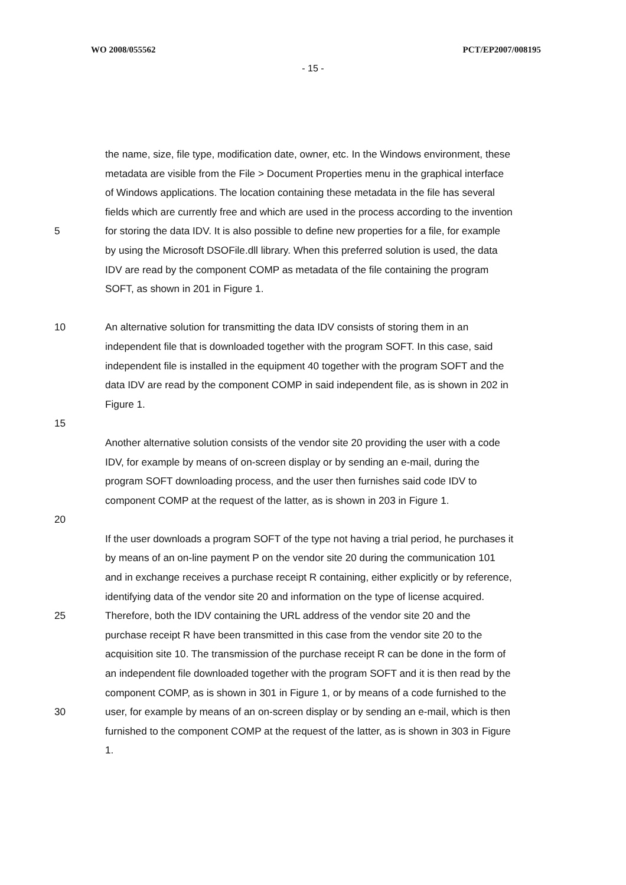WO 2008/055562 PCT/EP2007/008195
- 15 -
the name, size, file type, modification date, owner, etc. In the Windows environment, these
metadata are visible from the File > Document Properties menu in the graphical interface
of Windows applications. The location containing these metadata in the file has several
fields which are currently free and which are used in the process according to the invention
5 for storing the data IDV. It is also possible to define new properties for a file, for example
by using the Microsoft DSOFile.dll library. When this preferred solution is used, the data
IDV are read by the component COMP as metadata of the file containing the program
SOFT, as shown in 201 in Figure 1.
10 An alternative solution for transmitting the data IDV consists of storing them in an
independent file that is downloaded together with the program SOFT. In this case, said
independent file is installed in the equipment 40 together with the program SOFT and the
data IDV are read by the component COMP in said independent file, as is shown in 202 in
Figure 1.
15
Another alternative solution consists of the vendor site 20 providing the user with a code
IDV, for example by means of on-screen display or by sending an e-mail, during the
program SOFT downloading process, and the user then furnishes said code IDV to
component COMP at the request of the latter, as is shown in 203 in Figure 1.
20
If the user downloads a program SOFT of the type not having a trial period, he purchases it
by means of an on-line payment P on the vendor site 20 during the communication 101
and in exchange receives a purchase receipt R containing, either explicitly or by reference,
identifying data of the vendor site 20 and information on the type of license acquired.
25 Therefore, both the IDV containing the URL address of the vendor site 20 and the
purchase receipt R have been transmitted in this case from the vendor site 20 to the
acquisition site 10. The transmission of the purchase receipt R can be done in the form of
an independent file downloaded together with the program SOFT and it is then read by the
component COMP, as is shown in 301 in Figure 1, or by means of a code furnished to the
30 user, for example by means of an on-screen display or by sending an e-mail, which is then
furnished to the component COMP at the request of the latter, as is shown in 303 in Figure
1.